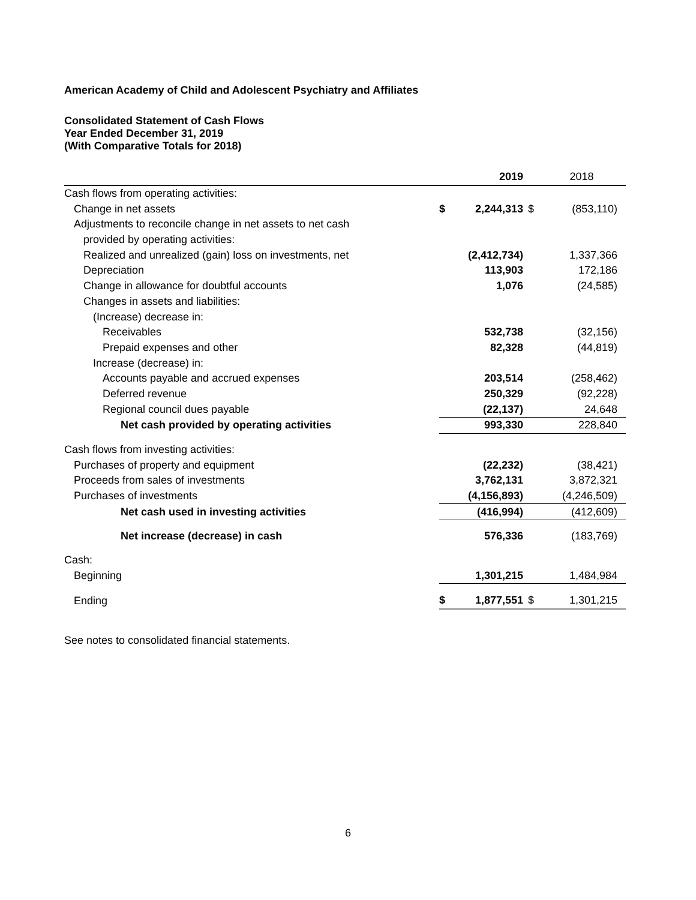American Academy of Child and Adolescent Psychiatry and Affiliates
Consolidated Statement of Cash Flows
Year Ended December 31, 2019
(With Comparative Totals for 2018)
| | | 2019 | | 2018 |
| Cash flows from operating activities: | | | | |
| Change in net assets | $ | 2,244,313 | $ | (853,110) |
| Adjustments to reconcile change in net assets to net cash | | | | |
| provided by operating activities: | | | | |
| Realized and unrealized (gain) loss on investments, net | | (2,412,734) | | 1,337,366 |
| Depreciation | | 113,903 | | 172,186 |
| Change in allowance for doubtful accounts | | 1,076 | | (24,585) |
| Changes in assets and liabilities: | | | | |
| (Increase) decrease in: | | | | |
| Receivables | | 532,738 | | (32,156) |
| Prepaid expenses and other | | 82,328 | | (44,819) |
| Increase (decrease) in: | | | | |
| Accounts payable and accrued expenses | | 203,514 | | (258,462) |
| Deferred revenue | | 250,329 | | (92,228) |
| Regional council dues payable | | (22,137) | | 24,648 |
| Net cash provided by operating activities | | 993,330 | | 228,840 |
| Cash flows from investing activities: | | | | |
| Purchases of property and equipment | | (22,232) | | (38,421) |
| Proceeds from sales of investments | | 3,762,131 | | 3,872,321 |
| Purchases of investments | | (4,156,893) | | (4,246,509) |
| Net cash used in investing activities | | (416,994) | | (412,609) |
| Net increase (decrease) in cash | | 576,336 | | (183,769) |
| Cash: | | | | |
| Beginning | | 1,301,215 | | 1,484,984 |
| Ending | $ | 1,877,551 | $ | 1,301,215 |
See notes to consolidated financial statements.
6